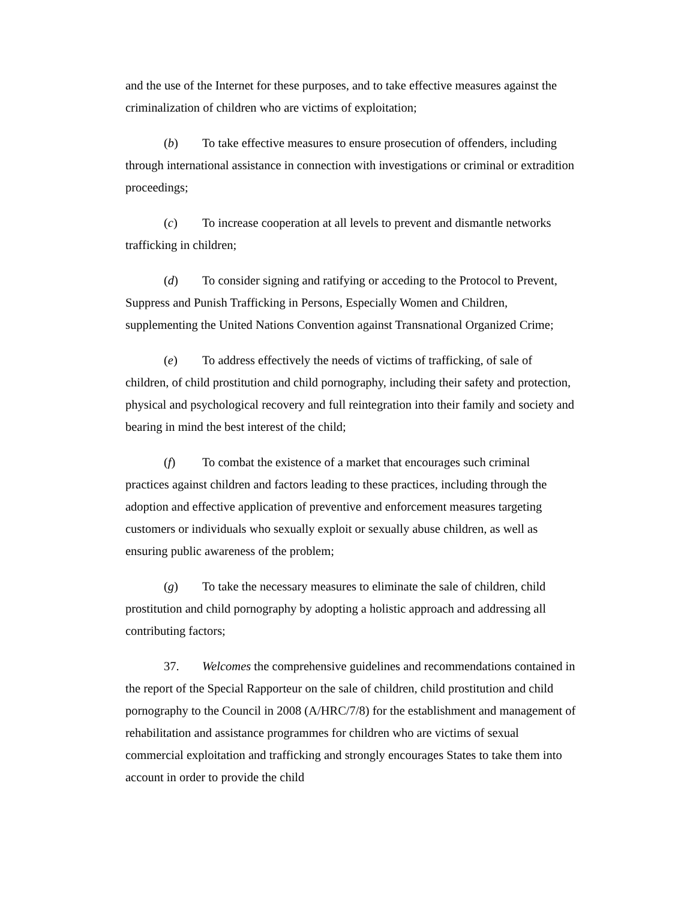and the use of the Internet for these purposes, and to take effective measures against the criminalization of children who are victims of exploitation;
(b) To take effective measures to ensure prosecution of offenders, including through international assistance in connection with investigations or criminal or extradition proceedings;
(c) To increase cooperation at all levels to prevent and dismantle networks trafficking in children;
(d) To consider signing and ratifying or acceding to the Protocol to Prevent, Suppress and Punish Trafficking in Persons, Especially Women and Children, supplementing the United Nations Convention against Transnational Organized Crime;
(e) To address effectively the needs of victims of trafficking, of sale of children, of child prostitution and child pornography, including their safety and protection, physical and psychological recovery and full reintegration into their family and society and bearing in mind the best interest of the child;
(f) To combat the existence of a market that encourages such criminal practices against children and factors leading to these practices, including through the adoption and effective application of preventive and enforcement measures targeting customers or individuals who sexually exploit or sexually abuse children, as well as ensuring public awareness of the problem;
(g) To take the necessary measures to eliminate the sale of children, child prostitution and child pornography by adopting a holistic approach and addressing all contributing factors;
37. Welcomes the comprehensive guidelines and recommendations contained in the report of the Special Rapporteur on the sale of children, child prostitution and child pornography to the Council in 2008 (A/HRC/7/8) for the establishment and management of rehabilitation and assistance programmes for children who are victims of sexual commercial exploitation and trafficking and strongly encourages States to take them into account in order to provide the child